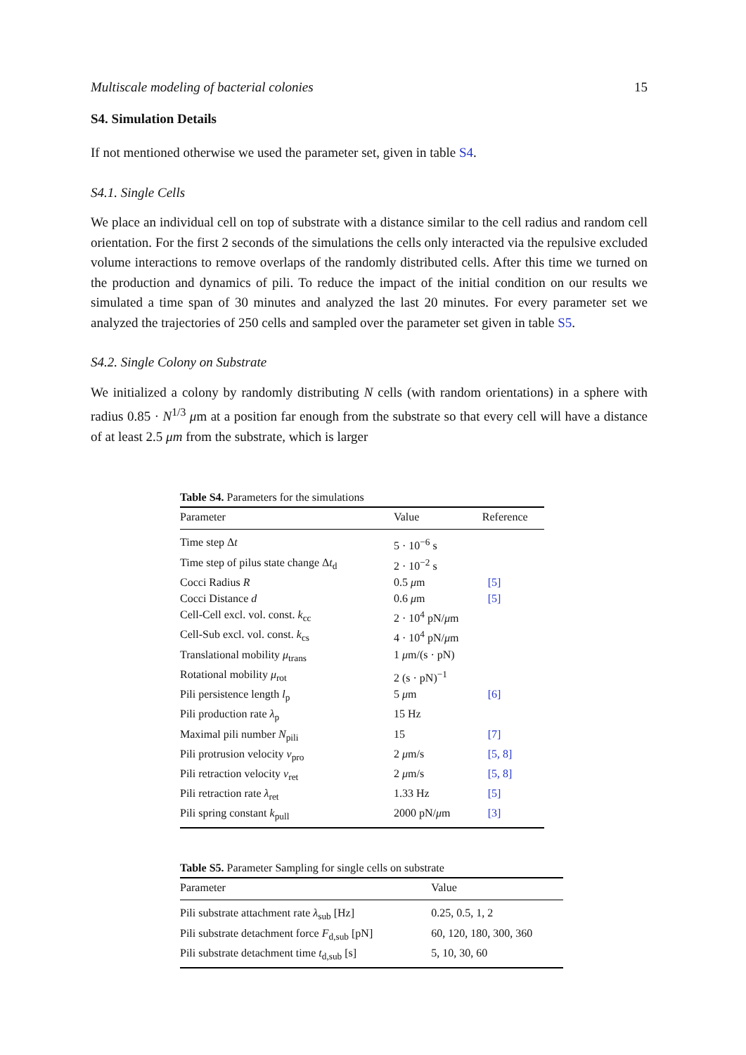Multiscale modeling of bacterial colonies 15
S4. Simulation Details
If not mentioned otherwise we used the parameter set, given in table S4.
S4.1. Single Cells
We place an individual cell on top of substrate with a distance similar to the cell radius and random cell orientation. For the first 2 seconds of the simulations the cells only interacted via the repulsive excluded volume interactions to remove overlaps of the randomly distributed cells. After this time we turned on the production and dynamics of pili. To reduce the impact of the initial condition on our results we simulated a time span of 30 minutes and analyzed the last 20 minutes. For every parameter set we analyzed the trajectories of 250 cells and sampled over the parameter set given in table S5.
S4.2. Single Colony on Substrate
We initialized a colony by randomly distributing N cells (with random orientations) in a sphere with radius 0.85 · N<sup>1/3</sup> μm at a position far enough from the substrate so that every cell will have a distance of at least 2.5 μm from the substrate, which is larger
Table S4. Parameters for the simulations
| Parameter | Value | Reference |
| --- | --- | --- |
| Time step Δ t | 5 · 10<sup>−6</sup> s | |
| Time step of pilus state change Δ t<sub>d</sub> | 2 · 10<sup>−2</sup> s | |
| Cocci Radius R | 0.5 μ m | [5] |
| Cocci Distance d | 0.6 μ m | [5] |
| Cell-Cell excl. vol. const. k<sub>cc</sub> | 2 · 10<sup>4</sup> pN/ μ m | |
| Cell-Sub excl. vol. const. k<sub>cs</sub> | 4 · 10<sup>4</sup> pN/ μ m | |
| Translational mobility μ<sub>trans</sub> | 1 μ m/(s · pN) | |
| Rotational mobility μ<sub>rot</sub> | 2 (s · pN)<sup>−1</sup> | |
| Pili persistence length l<sub>p</sub> | 5 μ m | [6] |
| Pili production rate λ<sub>p</sub> | 15 Hz | |
| Maximal pili number N<sub>pili</sub> | 15 | [7] |
| Pili protrusion velocity v<sub>pro</sub> | 2 μ m/s | [5, 8] |
| Pili retraction velocity v<sub>ret</sub> | 2 μ m/s | [5, 8] |
| Pili retraction rate λ<sub>ret</sub> | 1.33 Hz | [5] |
| Pili spring constant k<sub>pull</sub> | 2000 pN/ μ m | [3] |
Table S5. Parameter Sampling for single cells on substrate
| Parameter | Value |
| --- | --- |
| Pili substrate attachment rate λ<sub>sub</sub> [Hz] | 0.25, 0.5, 1, 2 |
| Pili substrate detachment force F<sub>d,sub</sub> [pN] | 60, 120, 180, 300, 360 |
| Pili substrate detachment time t<sub>d,sub</sub> [s] | 5, 10, 30, 60 |